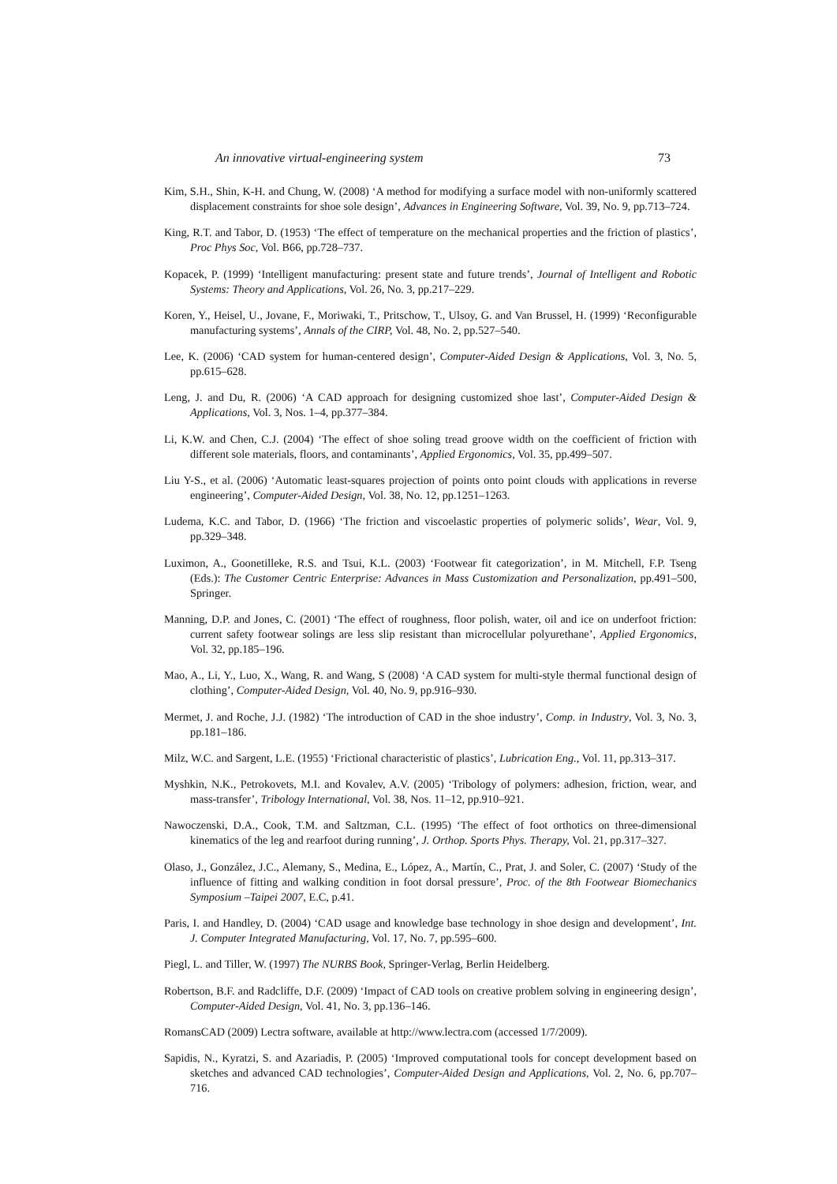An innovative virtual-engineering system 73
Kim, S.H., Shin, K-H. and Chung, W. (2008) ‘A method for modifying a surface model with non-uniformly scattered displacement constraints for shoe sole design’, Advances in Engineering Software, Vol. 39, No. 9, pp.713–724.
King, R.T. and Tabor, D. (1953) ‘The effect of temperature on the mechanical properties and the friction of plastics’, Proc Phys Soc, Vol. B66, pp.728–737.
Kopacek, P. (1999) ‘Intelligent manufacturing: present state and future trends’, Journal of Intelligent and Robotic Systems: Theory and Applications, Vol. 26, No. 3, pp.217–229.
Koren, Y., Heisel, U., Jovane, F., Moriwaki, T., Pritschow, T., Ulsoy, G. and Van Brussel, H. (1999) ‘Reconfigurable manufacturing systems’, Annals of the CIRP, Vol. 48, No. 2, pp.527–540.
Lee, K. (2006) ‘CAD system for human-centered design’, Computer-Aided Design & Applications, Vol. 3, No. 5, pp.615–628.
Leng, J. and Du, R. (2006) ‘A CAD approach for designing customized shoe last’, Computer-Aided Design & Applications, Vol. 3, Nos. 1–4, pp.377–384.
Li, K.W. and Chen, C.J. (2004) ‘The effect of shoe soling tread groove width on the coefficient of friction with different sole materials, floors, and contaminants’, Applied Ergonomics, Vol. 35, pp.499–507.
Liu Y-S., et al. (2006) ‘Automatic least-squares projection of points onto point clouds with applications in reverse engineering’, Computer-Aided Design, Vol. 38, No. 12, pp.1251–1263.
Ludema, K.C. and Tabor, D. (1966) ‘The friction and viscoelastic properties of polymeric solids’, Wear, Vol. 9, pp.329–348.
Luximon, A., Goonetilleke, R.S. and Tsui, K.L. (2003) ‘Footwear fit categorization’, in M. Mitchell, F.P. Tseng (Eds.): The Customer Centric Enterprise: Advances in Mass Customization and Personalization, pp.491–500, Springer.
Manning, D.P. and Jones, C. (2001) ‘The effect of roughness, floor polish, water, oil and ice on underfoot friction: current safety footwear solings are less slip resistant than microcellular polyurethane’, Applied Ergonomics, Vol. 32, pp.185–196.
Mao, A., Li, Y., Luo, X., Wang, R. and Wang, S (2008) ‘A CAD system for multi-style thermal functional design of clothing’, Computer-Aided Design, Vol. 40, No. 9, pp.916–930.
Mermet, J. and Roche, J.J. (1982) ‘The introduction of CAD in the shoe industry’, Comp. in Industry, Vol. 3, No. 3, pp.181–186.
Milz, W.C. and Sargent, L.E. (1955) ‘Frictional characteristic of plastics’, Lubrication Eng., Vol. 11, pp.313–317.
Myshkin, N.K., Petrokovets, M.I. and Kovalev, A.V. (2005) ‘Tribology of polymers: adhesion, friction, wear, and mass-transfer’, Tribology International, Vol. 38, Nos. 11–12, pp.910–921.
Nawoczenski, D.A., Cook, T.M. and Saltzman, C.L. (1995) ‘The effect of foot orthotics on three-dimensional kinematics of the leg and rearfoot during running’, J. Orthop. Sports Phys. Therapy, Vol. 21, pp.317–327.
Olaso, J., González, J.C., Alemany, S., Medina, E., López, A., Martín, C., Prat, J. and Soler, C. (2007) ‘Study of the influence of fitting and walking condition in foot dorsal pressure’, Proc. of the 8th Footwear Biomechanics Symposium –Taipei 2007, E.C, p.41.
Paris, I. and Handley, D. (2004) ‘CAD usage and knowledge base technology in shoe design and development’, Int. J. Computer Integrated Manufacturing, Vol. 17, No. 7, pp.595–600.
Piegl, L. and Tiller, W. (1997) The NURBS Book, Springer-Verlag, Berlin Heidelberg.
Robertson, B.F. and Radcliffe, D.F. (2009) ‘Impact of CAD tools on creative problem solving in engineering design’, Computer-Aided Design, Vol. 41, No. 3, pp.136–146.
RomansCAD (2009) Lectra software, available at http://www.lectra.com (accessed 1/7/2009).
Sapidis, N., Kyratzi, S. and Azariadis, P. (2005) ‘Improved computational tools for concept development based on sketches and advanced CAD technologies’, Computer-Aided Design and Applications, Vol. 2, No. 6, pp.707–716.